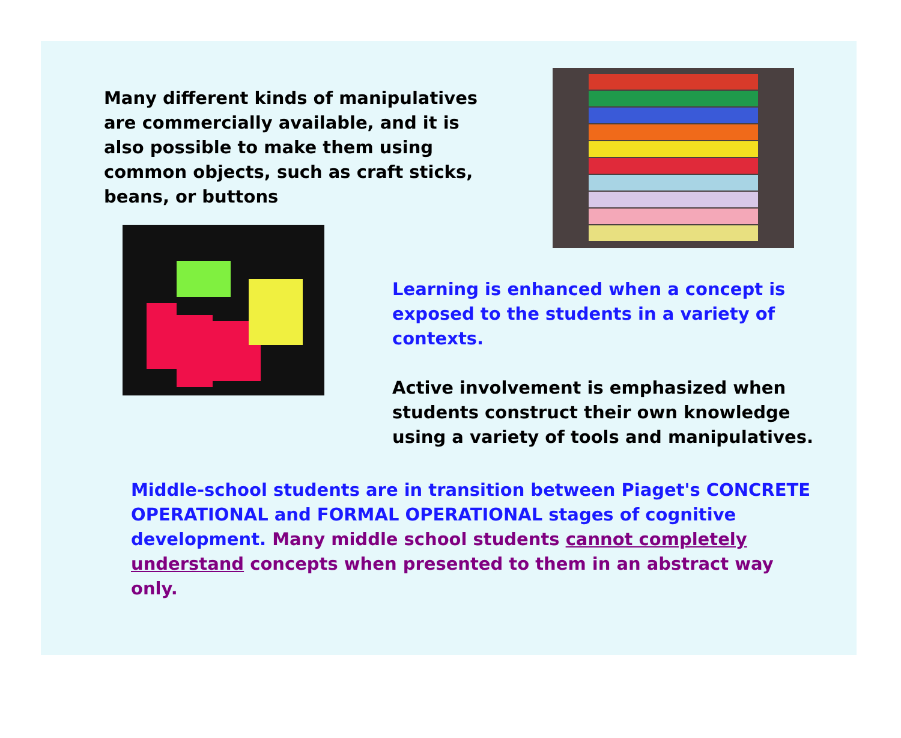Many different kinds of manipulatives are commercially available, and it is also possible to make them using common objects, such as craft sticks, beans, or buttons
Learning is enhanced when a concept is exposed to the students in a variety of contexts.
Active involvement is emphasized when students construct their own knowledge using a variety of tools and manipulatives.
Middle-school students are in transition between Piaget's CONCRETE OPERATIONAL and FORMAL OPERATIONAL stages of cognitive development. Many middle school students cannot completely understand concepts when presented to them in an abstract way only.